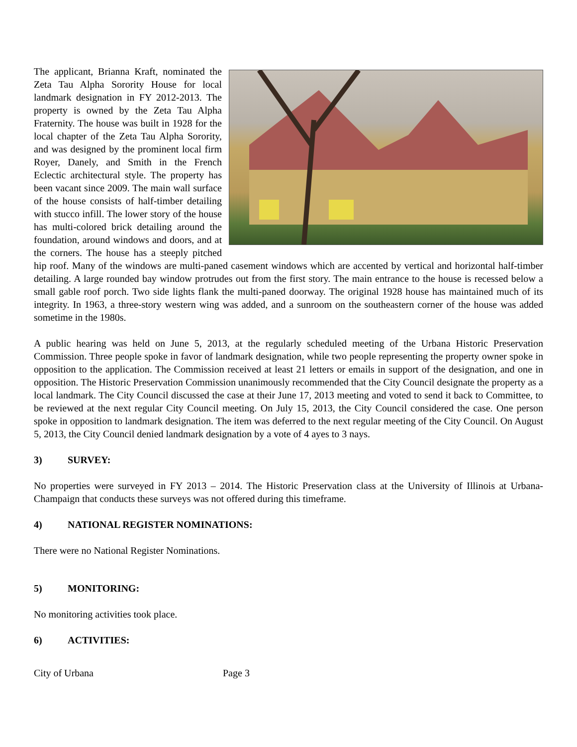The applicant, Brianna Kraft, nominated the Zeta Tau Alpha Sorority House for local landmark designation in FY 2012-2013. The property is owned by the Zeta Tau Alpha Fraternity. The house was built in 1928 for the local chapter of the Zeta Tau Alpha Sorority, and was designed by the prominent local firm Royer, Danely, and Smith in the French Eclectic architectural style. The property has been vacant since 2009. The main wall surface of the house consists of half-timber detailing with stucco infill. The lower story of the house has multi-colored brick detailing around the foundation, around windows and doors, and at the corners. The house has a steeply pitched hip roof. Many of the windows are multi-paned casement windows which are accented by vertical and horizontal half-timber detailing. A large rounded bay window protrudes out from the first story. The main entrance to the house is recessed below a small gable roof porch. Two side lights flank the multi-paned doorway. The original 1928 house has maintained much of its integrity. In 1963, a three-story western wing was added, and a sunroom on the southeastern corner of the house was added sometime in the 1980s.
A public hearing was held on June 5, 2013, at the regularly scheduled meeting of the Urbana Historic Preservation Commission. Three people spoke in favor of landmark designation, while two people representing the property owner spoke in opposition to the application. The Commission received at least 21 letters or emails in support of the designation, and one in opposition. The Historic Preservation Commission unanimously recommended that the City Council designate the property as a local landmark. The City Council discussed the case at their June 17, 2013 meeting and voted to send it back to Committee, to be reviewed at the next regular City Council meeting. On July 15, 2013, the City Council considered the case. One person spoke in opposition to landmark designation. The item was deferred to the next regular meeting of the City Council. On August 5, 2013, the City Council denied landmark designation by a vote of 4 ayes to 3 nays.
3) SURVEY:
No properties were surveyed in FY 2013 – 2014. The Historic Preservation class at the University of Illinois at Urbana-Champaign that conducts these surveys was not offered during this timeframe.
4) NATIONAL REGISTER NOMINATIONS:
There were no National Register Nominations.
5) MONITORING:
No monitoring activities took place.
6) ACTIVITIES:
City of Urbana Page 3